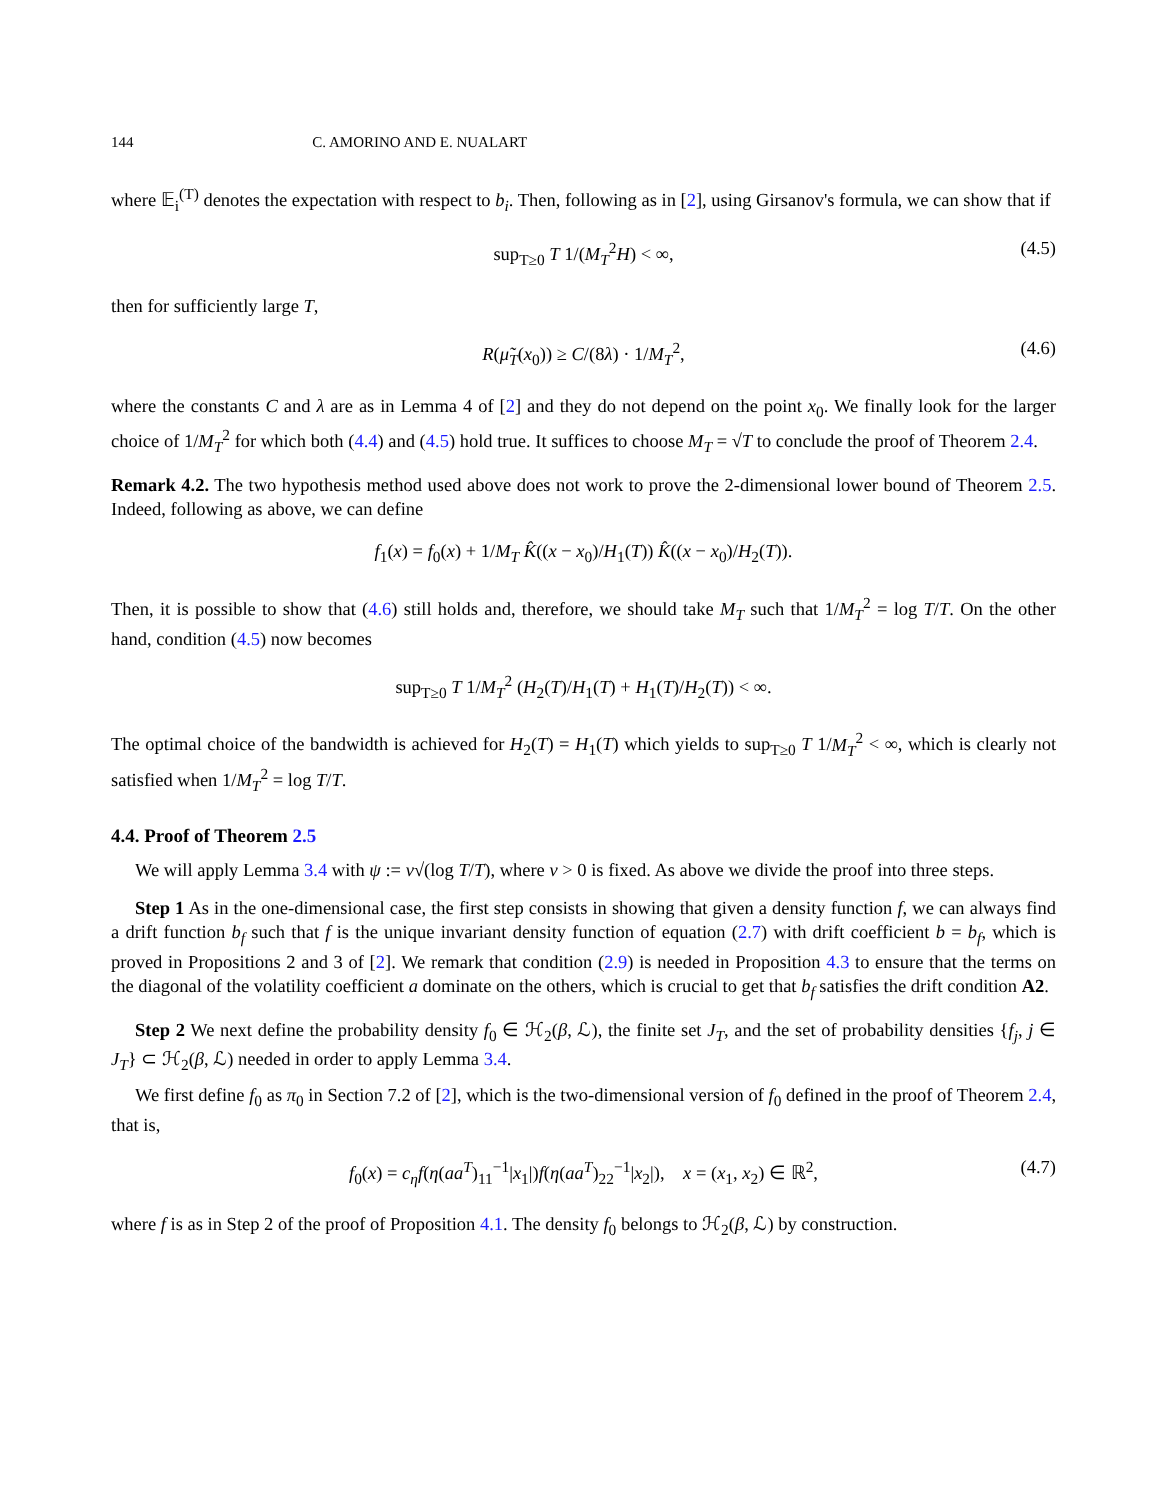144 C. AMORINO AND E. NUALART
where 𝔼<sub>i</sub><sup>(T)</sup> denotes the expectation with respect to b<sub>i</sub>. Then, following as in [2], using Girsanov's formula, we can show that if
sup<sub>T≥0</sub> T 1/(M<sub>T</sub><sup>2</sup>H) < ∞, (4.5)
then for sufficiently large T,
R(μ̃<sub>T</sub>(x<sub>0</sub>)) ≥ C/(8λ) · 1/M<sub>T</sub><sup>2</sup>, (4.6)
where the constants C and λ are as in Lemma 4 of [2] and they do not depend on the point x<sub>0</sub>. We finally look for the larger choice of 1/M<sub>T</sub><sup>2</sup> for which both (4.4) and (4.5) hold true. It suffices to choose M<sub>T</sub> = √T to conclude the proof of Theorem 2.4.
Remark 4.2. The two hypothesis method used above does not work to prove the 2-dimensional lower bound of Theorem 2.5. Indeed, following as above, we can define
f<sub>1</sub>(x) = f<sub>0</sub>(x) + 1/M<sub>T</sub> K̂((x − x<sub>0</sub>)/H<sub>1</sub>(T)) K̂((x − x<sub>0</sub>)/H<sub>2</sub>(T)).
Then, it is possible to show that (4.6) still holds and, therefore, we should take M<sub>T</sub> such that 1/M<sub>T</sub><sup>2</sup> = log T/T. On the other hand, condition (4.5) now becomes
sup<sub>T≥0</sub> T 1/M<sub>T</sub><sup>2</sup> (H<sub>2</sub>(T)/H<sub>1</sub>(T) + H<sub>1</sub>(T)/H<sub>2</sub>(T)) < ∞.
The optimal choice of the bandwidth is achieved for H<sub>2</sub>(T) = H<sub>1</sub>(T) which yields to sup<sub>T≥0</sub> T 1/M<sub>T</sub><sup>2</sup> < ∞, which is clearly not satisfied when 1/M<sub>T</sub><sup>2</sup> = log T/T.
4.4. Proof of Theorem 2.5
We will apply Lemma 3.4 with ψ := v√(log T/T), where v > 0 is fixed. As above we divide the proof into three steps.
Step 1 As in the one-dimensional case, the first step consists in showing that given a density function f, we can always find a drift function b<sub>f</sub> such that f is the unique invariant density function of equation (2.7) with drift coefficient b = b<sub>f</sub>, which is proved in Propositions 2 and 3 of [2]. We remark that condition (2.9) is needed in Proposition 4.3 to ensure that the terms on the diagonal of the volatility coefficient a dominate on the others, which is crucial to get that b<sub>f</sub> satisfies the drift condition A2.
Step 2 We next define the probability density f<sub>0</sub> ∈ ℋ<sub>2</sub>(β, ℒ), the finite set J<sub>T</sub>, and the set of probability densities {f<sub>j</sub>, j ∈ J<sub>T</sub>} ⊂ ℋ<sub>2</sub>(β, ℒ) needed in order to apply Lemma 3.4.
We first define f<sub>0</sub> as π<sub>0</sub> in Section 7.2 of [2], which is the two-dimensional version of f<sub>0</sub> defined in the proof of Theorem 2.4, that is,
f<sub>0</sub>(x) = c<sub>η</sub> f(η(aa<sup>T</sup>)<sub>11</sub><sup>−1</sup>|x<sub>1</sub>|)f(η(aa<sup>T</sup>)<sub>22</sub><sup>−1</sup>|x<sub>2</sub>|), x = (x<sub>1</sub>, x<sub>2</sub>) ∈ ℝ<sup>2</sup>, (4.7)
where f is as in Step 2 of the proof of Proposition 4.1. The density f<sub>0</sub> belongs to ℋ<sub>2</sub>(β, ℒ) by construction.